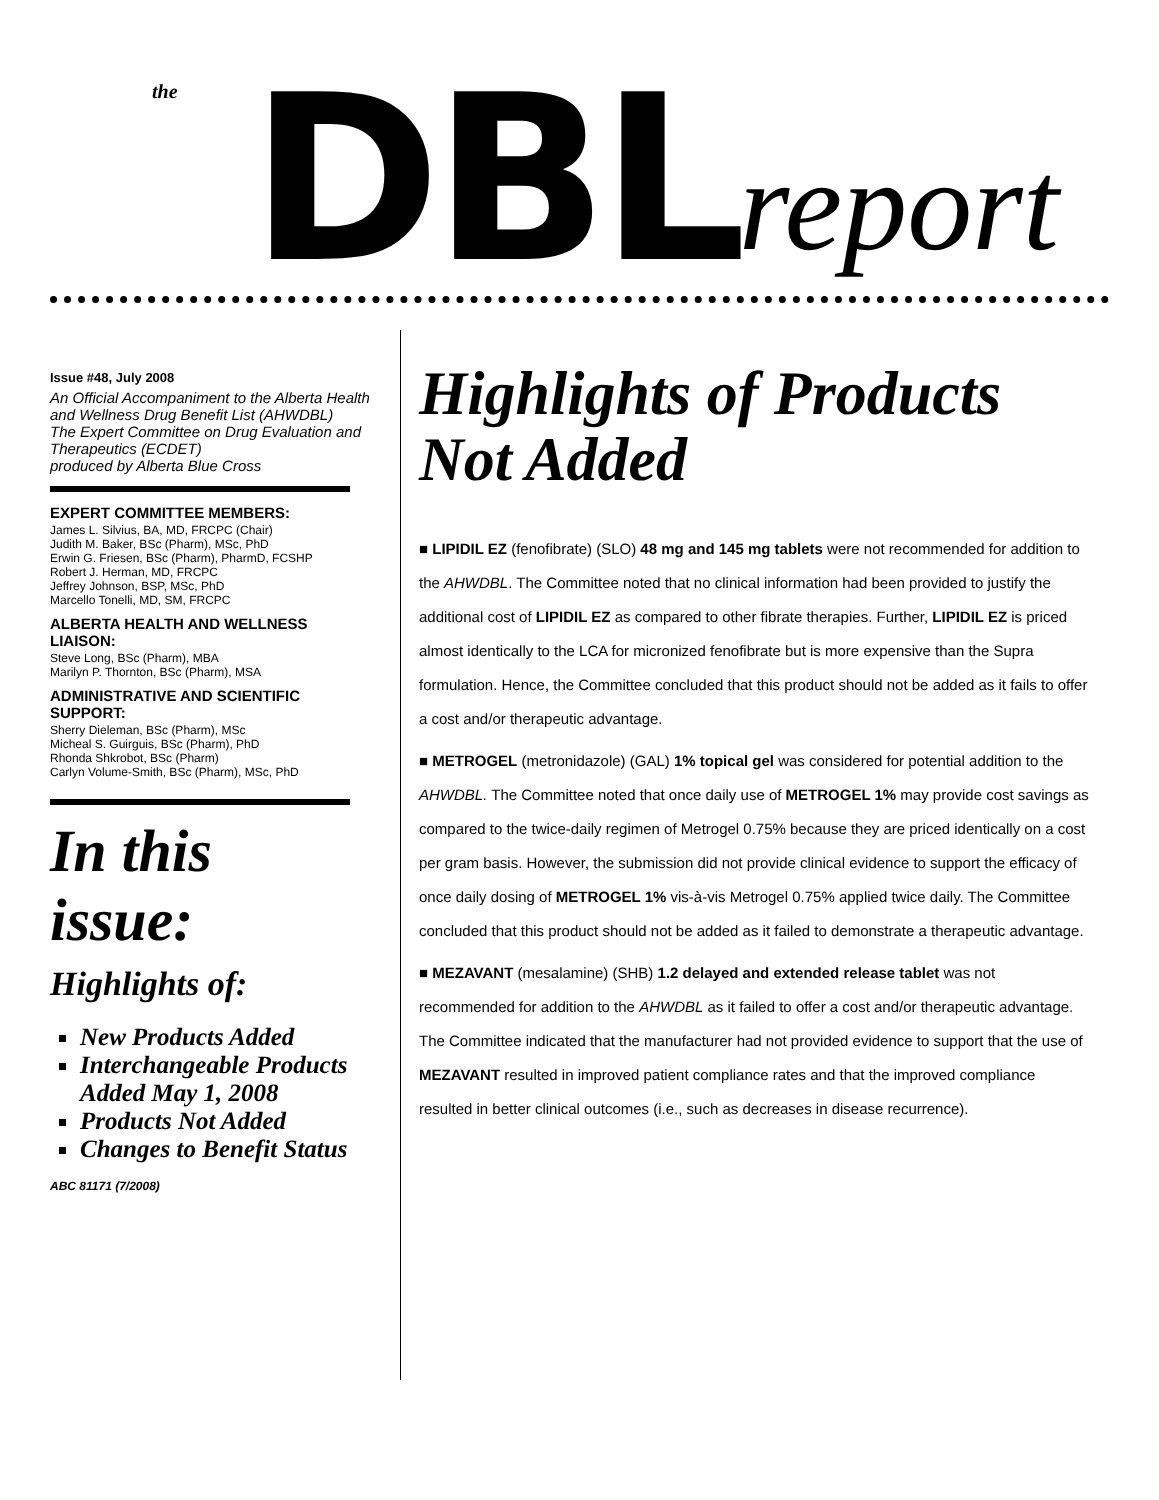the DBL report
Issue #48, July 2008
An Official Accompaniment to the Alberta Health and Wellness Drug Benefit List (AHWDBL)
The Expert Committee on Drug Evaluation and Therapeutics (ECDET)
produced by Alberta Blue Cross
EXPERT COMMITTEE MEMBERS:
James L. Silvius, BA, MD, FRCPC (Chair)
Judith M. Baker, BSc (Pharm), MSc, PhD
Erwin G. Friesen, BSc (Pharm), PharmD, FCSHP
Robert J. Herman, MD, FRCPC
Jeffrey Johnson, BSP, MSc, PhD
Marcello Tonelli, MD, SM, FRCPC
ALBERTA HEALTH AND WELLNESS LIAISON:
Steve Long, BSc (Pharm), MBA
Marilyn P. Thornton, BSc (Pharm), MSA
ADMINISTRATIVE AND SCIENTIFIC SUPPORT:
Sherry Dieleman, BSc (Pharm), MSc
Micheal S. Guirguis, BSc (Pharm), PhD
Rhonda Shkrobot, BSc (Pharm)
Carlyn Volume-Smith, BSc (Pharm), MSc, PhD
In this issue:
Highlights of:
New Products Added
Interchangeable Products Added May 1, 2008
Products Not Added
Changes to Benefit Status
ABC 81171 (7/2008)
Highlights of Products Not Added
■ LIPIDIL EZ (fenofibrate) (SLO) 48 mg and 145 mg tablets were not recommended for addition to the AHWDBL. The Committee noted that no clinical information had been provided to justify the additional cost of LIPIDIL EZ as compared to other fibrate therapies. Further, LIPIDIL EZ is priced almost identically to the LCA for micronized fenofibrate but is more expensive than the Supra formulation. Hence, the Committee concluded that this product should not be added as it fails to offer a cost and/or therapeutic advantage.
■ METROGEL (metronidazole) (GAL) 1% topical gel was considered for potential addition to the AHWDBL. The Committee noted that once daily use of METROGEL 1% may provide cost savings as compared to the twice-daily regimen of Metrogel 0.75% because they are priced identically on a cost per gram basis. However, the submission did not provide clinical evidence to support the efficacy of once daily dosing of METROGEL 1% vis-à-vis Metrogel 0.75% applied twice daily. The Committee concluded that this product should not be added as it failed to demonstrate a therapeutic advantage.
■ MEZAVANT (mesalamine) (SHB) 1.2 delayed and extended release tablet was not recommended for addition to the AHWDBL as it failed to offer a cost and/or therapeutic advantage. The Committee indicated that the manufacturer had not provided evidence to support that the use of MEZAVANT resulted in improved patient compliance rates and that the improved compliance resulted in better clinical outcomes (i.e., such as decreases in disease recurrence).